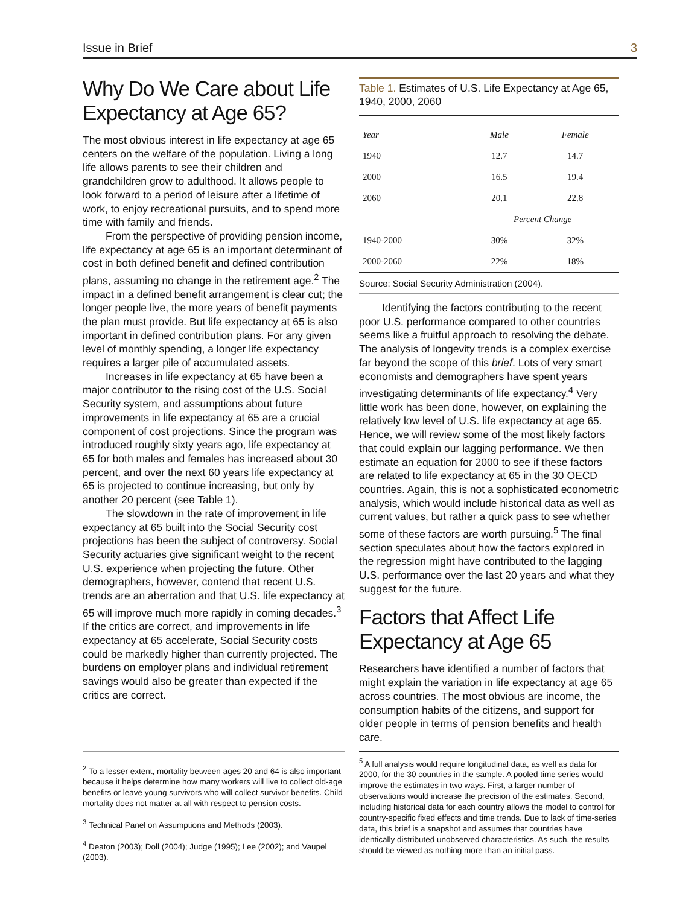Issue in Brief 3
Why Do We Care about Life Expectancy at Age 65?
The most obvious interest in life expectancy at age 65 centers on the welfare of the population. Living a long life allows parents to see their children and grandchildren grow to adulthood. It allows people to look forward to a period of leisure after a lifetime of work, to enjoy recreational pursuits, and to spend more time with family and friends.
From the perspective of providing pension income, life expectancy at age 65 is an important determinant of cost in both defined benefit and defined contribution plans, assuming no change in the retirement age.<sup>2</sup> The impact in a defined benefit arrangement is clear cut; the longer people live, the more years of benefit payments the plan must provide. But life expectancy at 65 is also important in defined contribution plans. For any given level of monthly spending, a longer life expectancy requires a larger pile of accumulated assets.
Increases in life expectancy at 65 have been a major contributor to the rising cost of the U.S. Social Security system, and assumptions about future improvements in life expectancy at 65 are a crucial component of cost projections. Since the program was introduced roughly sixty years ago, life expectancy at 65 for both males and females has increased about 30 percent, and over the next 60 years life expectancy at 65 is projected to continue increasing, but only by another 20 percent (see Table 1).
The slowdown in the rate of improvement in life expectancy at 65 built into the Social Security cost projections has been the subject of controversy. Social Security actuaries give significant weight to the recent U.S. experience when projecting the future. Other demographers, however, contend that recent U.S. trends are an aberration and that U.S. life expectancy at 65 will improve much more rapidly in coming decades.<sup>3</sup> If the critics are correct, and improvements in life expectancy at 65 accelerate, Social Security costs could be markedly higher than currently projected. The burdens on employer plans and individual retirement savings would also be greater than expected if the critics are correct.
Table 1. Estimates of U.S. Life Expectancy at Age 65, 1940, 2000, 2060
| Year | Male | Female |
| --- | --- | --- |
| 1940 | 12.7 | 14.7 |
| 2000 | 16.5 | 19.4 |
| 2060 | 20.1 | 22.8 |
| | Percent Change | |
| 1940-2000 | 30% | 32% |
| 2000-2060 | 22% | 18% |
Source: Social Security Administration (2004).
Identifying the factors contributing to the recent poor U.S. performance compared to other countries seems like a fruitful approach to resolving the debate. The analysis of longevity trends is a complex exercise far beyond the scope of this brief. Lots of very smart economists and demographers have spent years investigating determinants of life expectancy.<sup>4</sup> Very little work has been done, however, on explaining the relatively low level of U.S. life expectancy at age 65. Hence, we will review some of the most likely factors that could explain our lagging performance. We then estimate an equation for 2000 to see if these factors are related to life expectancy at 65 in the 30 OECD countries. Again, this is not a sophisticated econometric analysis, which would include historical data as well as current values, but rather a quick pass to see whether some of these factors are worth pursuing.<sup>5</sup> The final section speculates about how the factors explored in the regression might have contributed to the lagging U.S. performance over the last 20 years and what they suggest for the future.
Factors that Affect Life Expectancy at Age 65
Researchers have identified a number of factors that might explain the variation in life expectancy at age 65 across countries. The most obvious are income, the consumption habits of the citizens, and support for older people in terms of pension benefits and health care.
<sup>2</sup> To a lesser extent, mortality between ages 20 and 64 is also important because it helps determine how many workers will live to collect old-age benefits or leave young survivors who will collect survivor benefits. Child mortality does not matter at all with respect to pension costs.
<sup>3</sup> Technical Panel on Assumptions and Methods (2003).
<sup>4</sup> Deaton (2003); Doll (2004); Judge (1995); Lee (2002); and Vaupel (2003).
<sup>5</sup> A full analysis would require longitudinal data, as well as data for 2000, for the 30 countries in the sample. A pooled time series would improve the estimates in two ways. First, a larger number of observations would increase the precision of the estimates. Second, including historical data for each country allows the model to control for country-specific fixed effects and time trends. Due to lack of time-series data, this brief is a snapshot and assumes that countries have identically distributed unobserved characteristics. As such, the results should be viewed as nothing more than an initial pass.